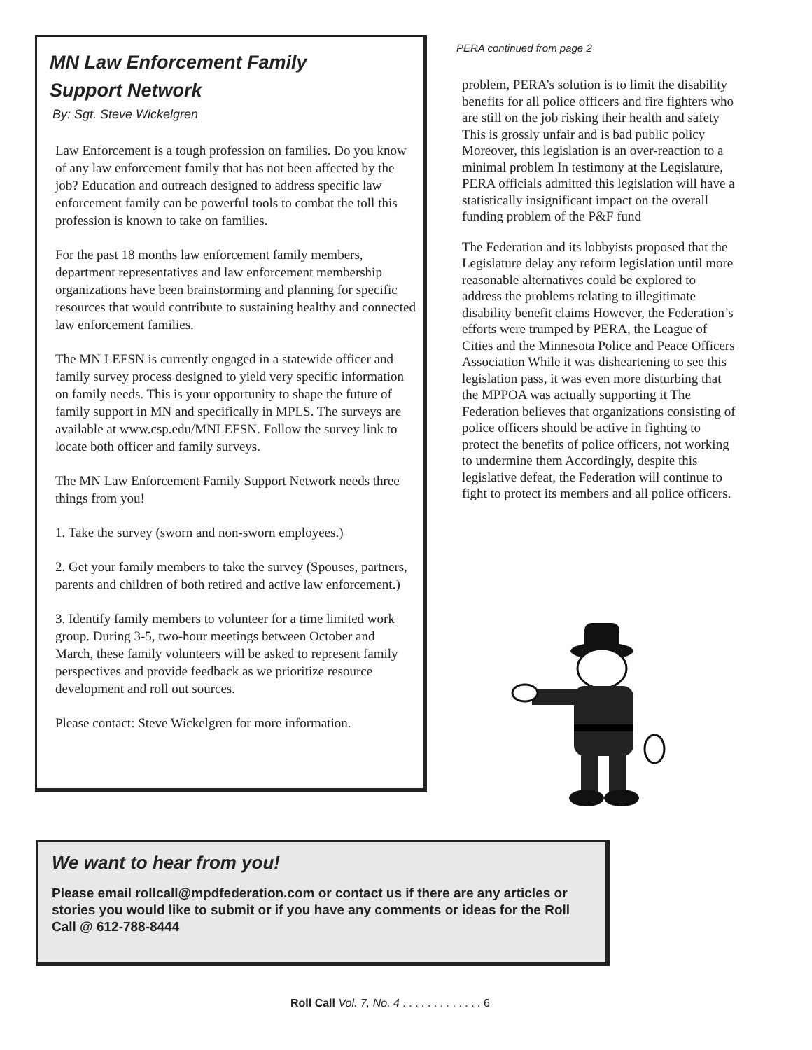MN Law Enforcement Family
Support Network
By: Sgt. Steve Wickelgren
Law Enforcement is a tough profession on families. Do you know of any law enforcement family that has not been affected by the job? Education and outreach designed to address specific law enforcement family can be powerful tools to combat the toll this profession is known to take on families.
For the past 18 months law enforcement family members, department representatives and law enforcement membership organizations have been brainstorming and planning for specific resources that would contribute to sustaining healthy and connected law enforcement families.
The MN LEFSN is currently engaged in a statewide officer and family survey process designed to yield very specific information on family needs. This is your opportunity to shape the future of family support in MN and specifically in MPLS. The surveys are available at www.csp.edu/MNLEFSN. Follow the survey link to locate both officer and family surveys.
The MN Law Enforcement Family Support Network needs three things from you!
1. Take the survey (sworn and non-sworn employees.)
2. Get your family members to take the survey (Spouses, partners, parents and children of both retired and active law enforcement.)
3. Identify family members to volunteer for a time limited work group. During 3-5, two-hour meetings between October and March, these family volunteers will be asked to represent family perspectives and provide feedback as we prioritize resource development and roll out sources.
Please contact: Steve Wickelgren for more information.
PERA continued from page 2
problem, PERA’s solution is to limit the disability benefits for all police officers and fire fighters who are still on the job risking their health and safety This is grossly unfair and is bad public policy Moreover, this legislation is an over-reaction to a minimal problem In testimony at the Legislature, PERA officials admitted this legislation will have a statistically insignificant impact on the overall funding problem of the P&F fund
The Federation and its lobbyists proposed that the Legislature delay any reform legislation until more reasonable alternatives could be explored to address the problems relating to illegitimate disability benefit claims However, the Federation’s efforts were trumped by PERA, the League of Cities and the Minnesota Police and Peace Officers Association While it was disheartening to see this legislation pass, it was even more disturbing that the MPPOA was actually supporting it The Federation believes that organizations consisting of police officers should be active in fighting to protect the benefits of police officers, not working to undermine them Accordingly, despite this legislative defeat, the Federation will continue to fight to protect its members and all police officers.
We want to hear from you!
Please email rollcall@mpdfederation.com or contact us if there are any articles or stories you would like to submit or if you have any comments or ideas for the Roll Call @ 612-788-8444
Roll Call Vol. 7, No. 4 . . . . . . . . . . . . . 6